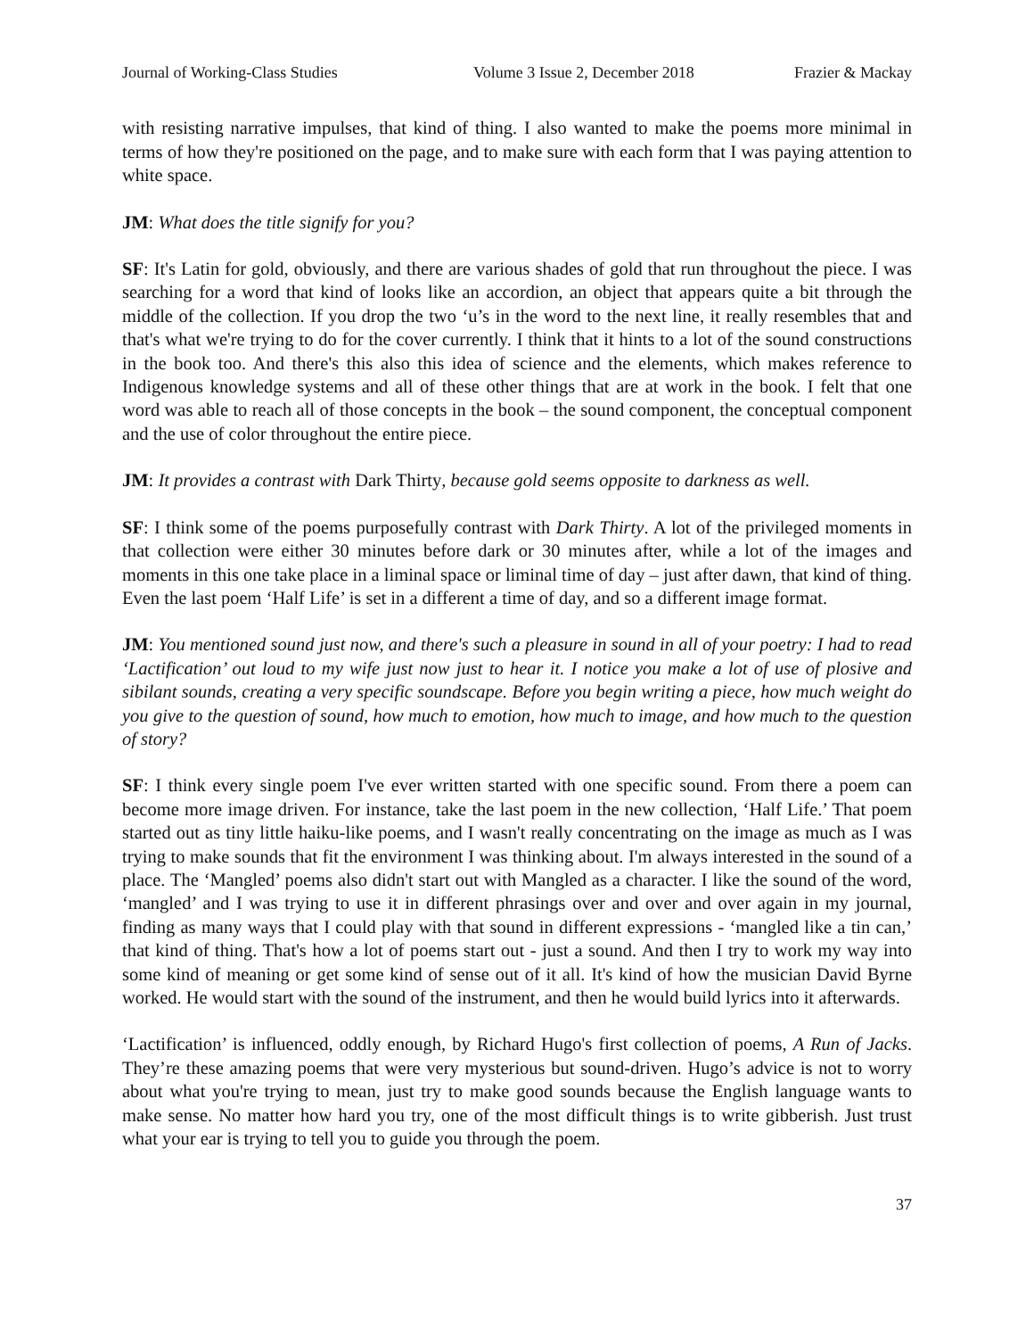Journal of Working-Class Studies Volume 3 Issue 2, December 2018 Frazier & Mackay
with resisting narrative impulses, that kind of thing. I also wanted to make the poems more minimal in terms of how they're positioned on the page, and to make sure with each form that I was paying attention to white space.
JM: What does the title signify for you?
SF: It's Latin for gold, obviously, and there are various shades of gold that run throughout the piece. I was searching for a word that kind of looks like an accordion, an object that appears quite a bit through the middle of the collection. If you drop the two ‘u’s in the word to the next line, it really resembles that and that's what we're trying to do for the cover currently. I think that it hints to a lot of the sound constructions in the book too. And there's this also this idea of science and the elements, which makes reference to Indigenous knowledge systems and all of these other things that are at work in the book. I felt that one word was able to reach all of those concepts in the book – the sound component, the conceptual component and the use of color throughout the entire piece.
JM: It provides a contrast with Dark Thirty, because gold seems opposite to darkness as well.
SF: I think some of the poems purposefully contrast with Dark Thirty. A lot of the privileged moments in that collection were either 30 minutes before dark or 30 minutes after, while a lot of the images and moments in this one take place in a liminal space or liminal time of day – just after dawn, that kind of thing. Even the last poem ‘Half Life’ is set in a different a time of day, and so a different image format.
JM: You mentioned sound just now, and there's such a pleasure in sound in all of your poetry: I had to read ‘Lactification’ out loud to my wife just now just to hear it. I notice you make a lot of use of plosive and sibilant sounds, creating a very specific soundscape. Before you begin writing a piece, how much weight do you give to the question of sound, how much to emotion, how much to image, and how much to the question of story?
SF: I think every single poem I've ever written started with one specific sound. From there a poem can become more image driven. For instance, take the last poem in the new collection, ‘Half Life.’ That poem started out as tiny little haiku-like poems, and I wasn't really concentrating on the image as much as I was trying to make sounds that fit the environment I was thinking about. I'm always interested in the sound of a place. The ‘Mangled’ poems also didn't start out with Mangled as a character. I like the sound of the word, ‘mangled’ and I was trying to use it in different phrasings over and over and over again in my journal, finding as many ways that I could play with that sound in different expressions - ‘mangled like a tin can,’ that kind of thing. That's how a lot of poems start out - just a sound. And then I try to work my way into some kind of meaning or get some kind of sense out of it all. It's kind of how the musician David Byrne worked. He would start with the sound of the instrument, and then he would build lyrics into it afterwards.
‘Lactification’ is influenced, oddly enough, by Richard Hugo's first collection of poems, A Run of Jacks. They’re these amazing poems that were very mysterious but sound-driven. Hugo’s advice is not to worry about what you're trying to mean, just try to make good sounds because the English language wants to make sense. No matter how hard you try, one of the most difficult things is to write gibberish. Just trust what your ear is trying to tell you to guide you through the poem.
37